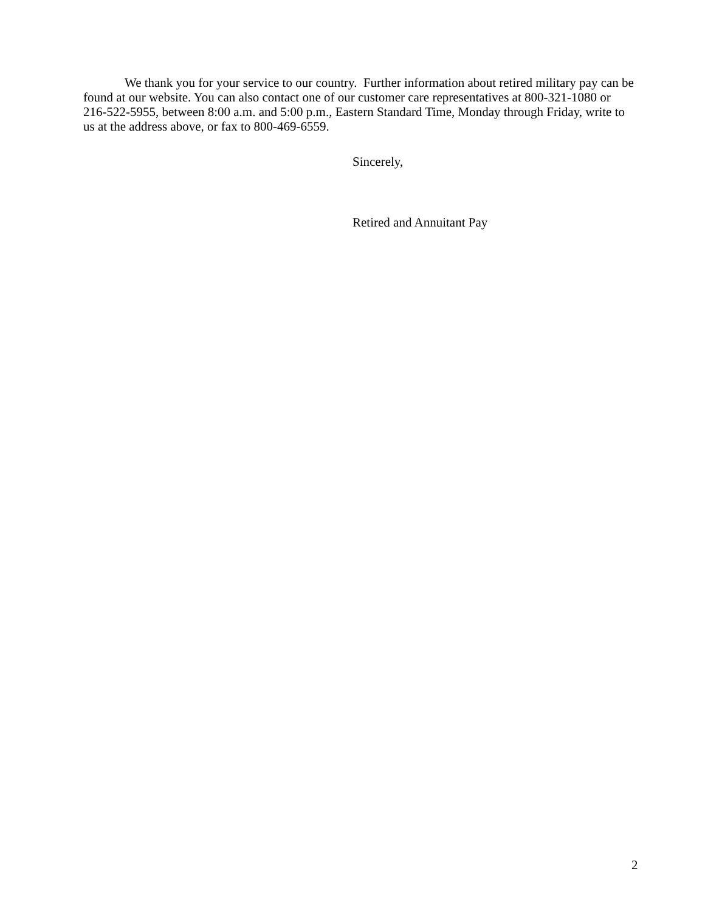We thank you for your service to our country. Further information about retired military pay can be found at our website. You can also contact one of our customer care representatives at 800-321-1080 or 216-522-5955, between 8:00 a.m. and 5:00 p.m., Eastern Standard Time, Monday through Friday, write to us at the address above, or fax to 800-469-6559.
Sincerely,
Retired and Annuitant Pay
2